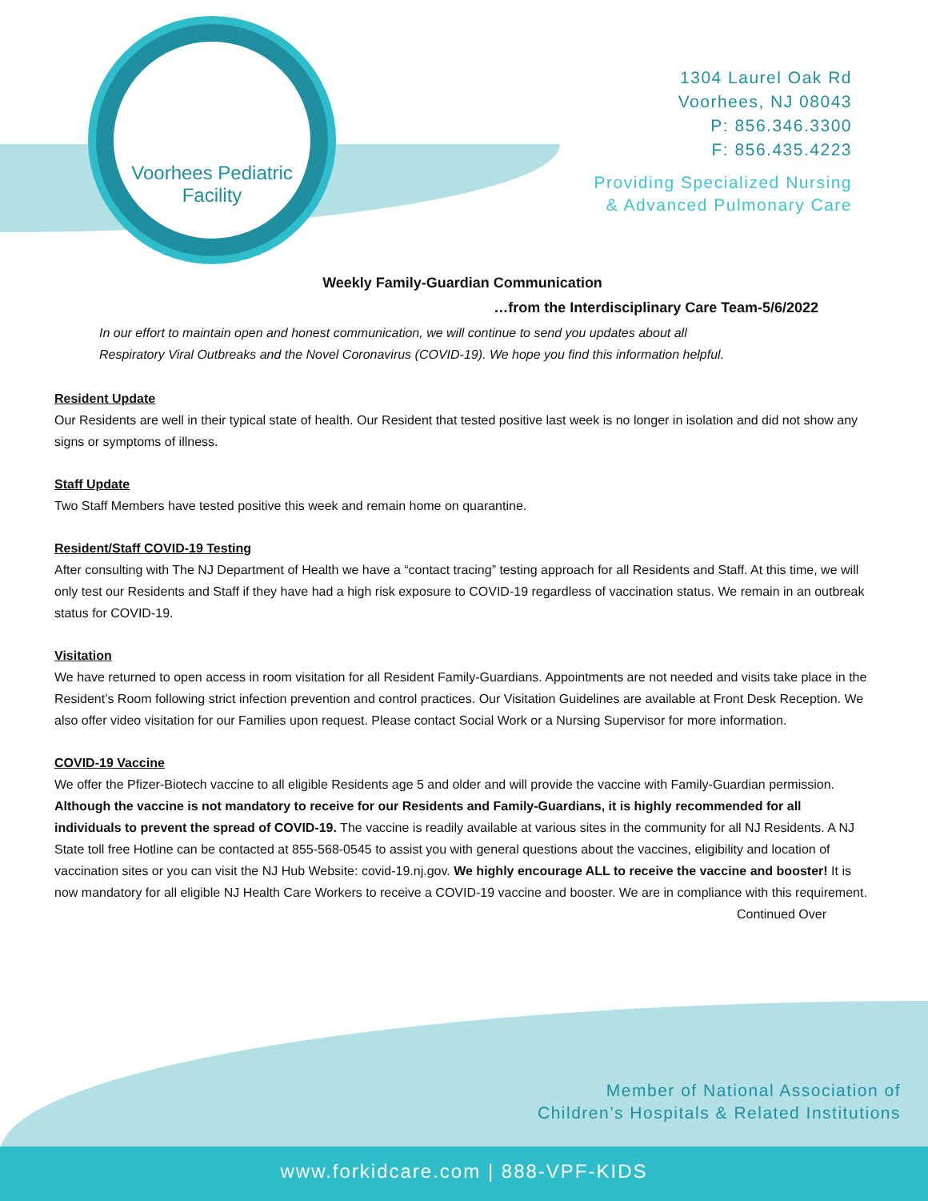Voorhees Pediatric
Facility
1304 Laurel Oak Rd
Voorhees, NJ 08043
P: 856.346.3300
F: 856.435.4223
Providing Specialized Nursing
& Advanced Pulmonary Care
Weekly Family-Guardian Communication
…from the Interdisciplinary Care Team-5/6/2022
In our effort to maintain open and honest communication, we will continue to send you updates about all
Respiratory Viral Outbreaks and the Novel Coronavirus (COVID-19). We hope you find this information helpful.
Resident Update
Our Residents are well in their typical state of health. Our Resident that tested positive last week is no longer in isolation and did not show any signs or symptoms of illness.
Staff Update
Two Staff Members have tested positive this week and remain home on quarantine.
Resident/Staff COVID-19 Testing
After consulting with The NJ Department of Health we have a “contact tracing” testing approach for all Residents and Staff. At this time, we will only test our Residents and Staff if they have had a high risk exposure to COVID-19 regardless of vaccination status. We remain in an outbreak status for COVID-19.
Visitation
We have returned to open access in room visitation for all Resident Family-Guardians. Appointments are not needed and visits take place in the Resident’s Room following strict infection prevention and control practices. Our Visitation Guidelines are available at Front Desk Reception. We also offer video visitation for our Families upon request. Please contact Social Work or a Nursing Supervisor for more information.
COVID-19 Vaccine
We offer the Pfizer-Biotech vaccine to all eligible Residents age 5 and older and will provide the vaccine with Family-Guardian permission. Although the vaccine is not mandatory to receive for our Residents and Family-Guardians, it is highly recommended for all individuals to prevent the spread of COVID-19. The vaccine is readily available at various sites in the community for all NJ Residents. A NJ State toll free Hotline can be contacted at 855-568-0545 to assist you with general questions about the vaccines, eligibility and location of vaccination sites or you can visit the NJ Hub Website: covid-19.nj.gov. We highly encourage ALL to receive the vaccine and booster! It is now mandatory for all eligible NJ Health Care Workers to receive a COVID-19 vaccine and booster. We are in compliance with this requirement.
Continued Over
Member of National Association of
Children’s Hospitals & Related Institutions
www.forkidcare.com | 888-VPF-KIDS